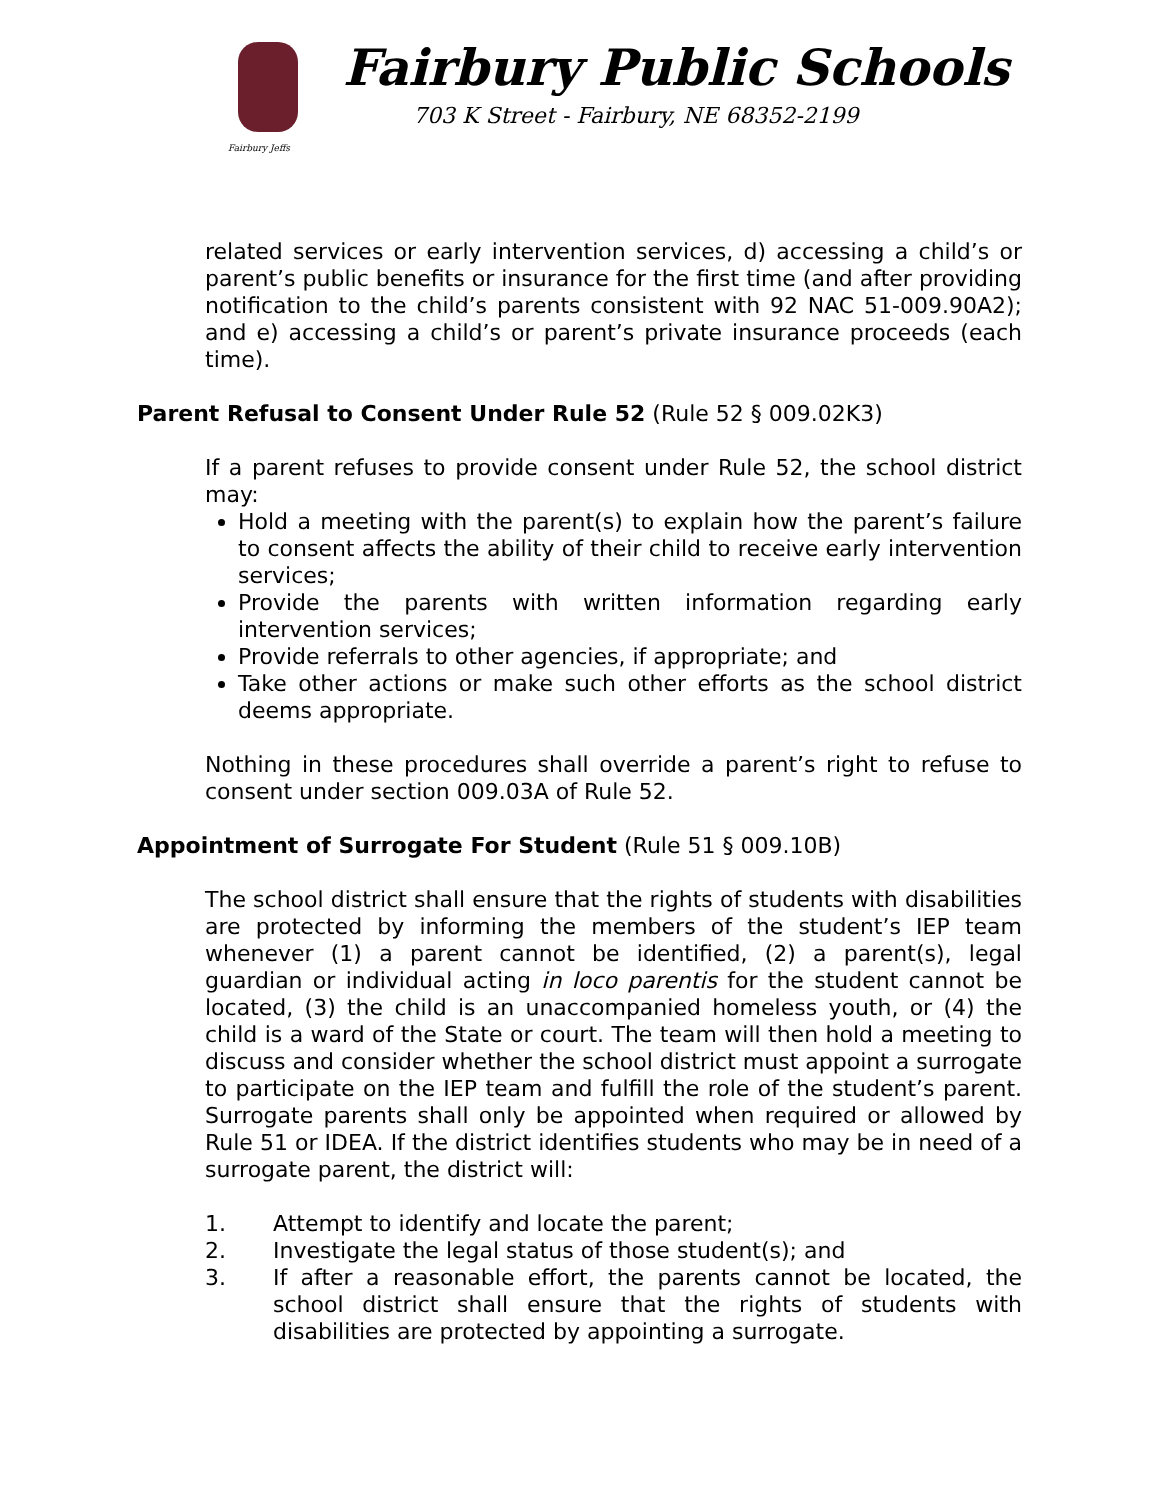Fairbury Jeffs
Fairbury Public Schools
703 K Street - Fairbury, NE 68352-2199
related services or early intervention services, d) accessing a child’s or parent’s public benefits or insurance for the first time (and after providing notification to the child’s parents consistent with 92 NAC 51-009.90A2); and e) accessing a child’s or parent’s private insurance proceeds (each time).
Parent Refusal to Consent Under Rule 52 (Rule 52 § 009.02K3)
If a parent refuses to provide consent under Rule 52, the school district may:
Hold a meeting with the parent(s) to explain how the parent’s failure to consent affects the ability of their child to receive early intervention services;
Provide the parents with written information regarding early intervention services;
Provide referrals to other agencies, if appropriate; and
Take other actions or make such other efforts as the school district deems appropriate.
Nothing in these procedures shall override a parent’s right to refuse to consent under section 009.03A of Rule 52.
Appointment of Surrogate For Student (Rule 51 § 009.10B)
The school district shall ensure that the rights of students with disabilities are protected by informing the members of the student’s IEP team whenever (1) a parent cannot be identified, (2) a parent(s), legal guardian or individual acting in loco parentis for the student cannot be located, (3) the child is an unaccompanied homeless youth, or (4) the child is a ward of the State or court. The team will then hold a meeting to discuss and consider whether the school district must appoint a surrogate to participate on the IEP team and fulfill the role of the student’s parent. Surrogate parents shall only be appointed when required or allowed by Rule 51 or IDEA. If the district identifies students who may be in need of a surrogate parent, the district will:
1. Attempt to identify and locate the parent;
2. Investigate the legal status of those student(s); and
3. If after a reasonable effort, the parents cannot be located, the school district shall ensure that the rights of students with disabilities are protected by appointing a surrogate.